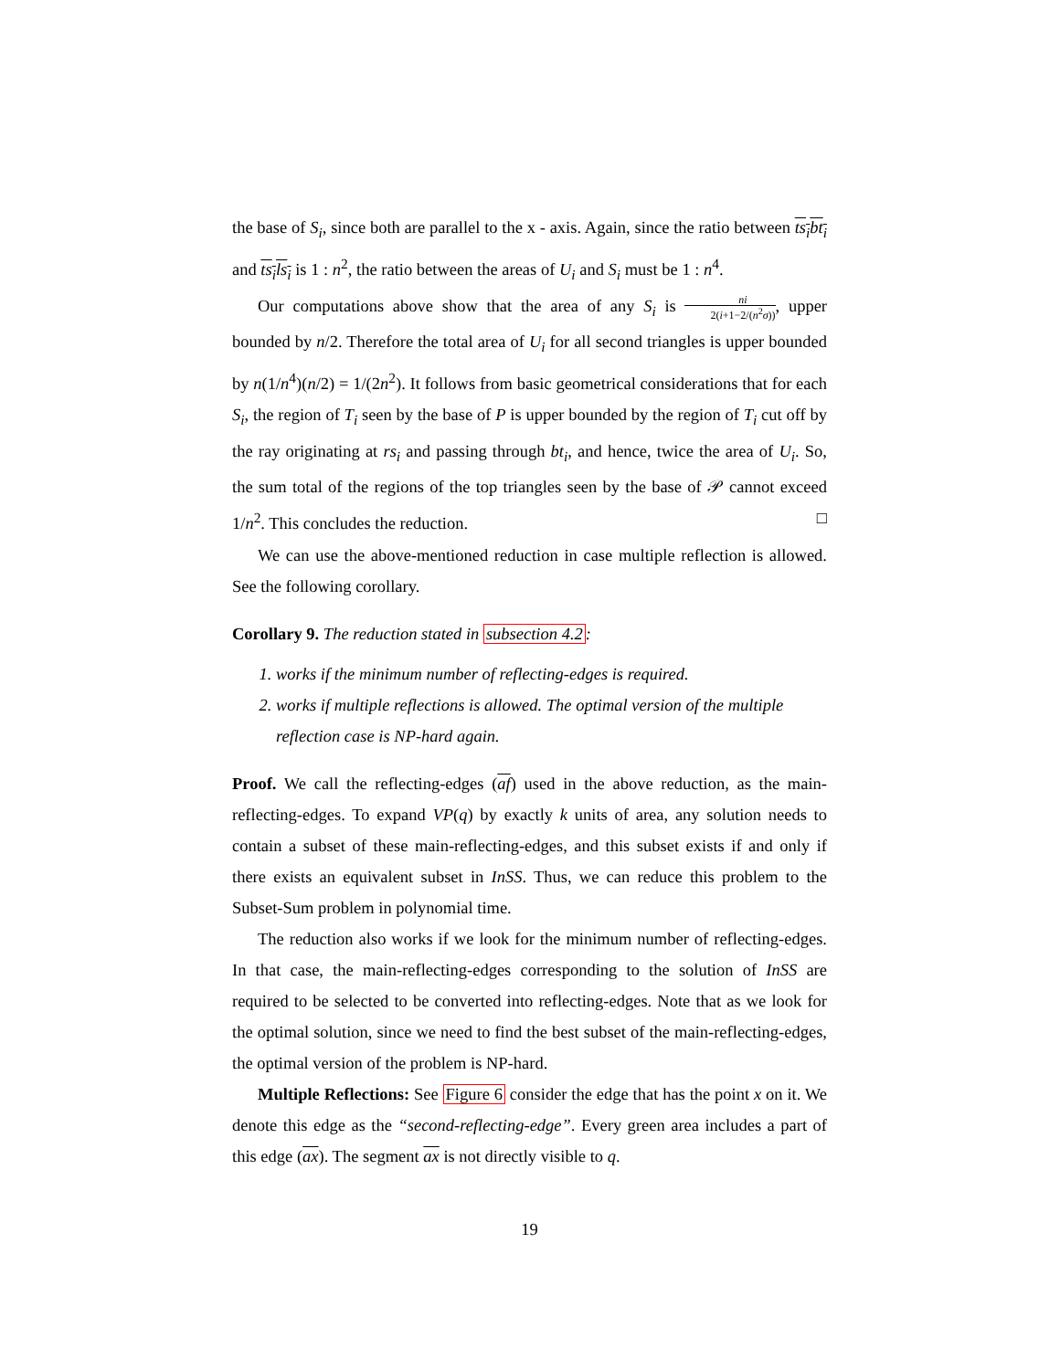the base of S<sub>i</sub>, since both are parallel to the x - axis. Again, since the ratio between ts<sub>i</sub>bt<sub>i</sub> and ts<sub>i</sub>ls<sub>i</sub> is 1 : n<sup>2</sup>, the ratio between the areas of U<sub>i</sub> and S<sub>i</sub> must be 1 : n<sup>4</sup>.
Our computations above show that the area of any S<sub>i</sub> is ni 2(i+1−2/(n<sup>2</sup>σ)), upper bounded by n/2. Therefore the total area of U<sub>i</sub> for all second triangles is upper bounded by n(1/n<sup>4</sup>)(n/2) = 1/(2n<sup>2</sup>). It follows from basic geometrical considerations that for each S<sub>i</sub>, the region of T<sub>i</sub> seen by the base of P is upper bounded by the region of T<sub>i</sub> cut off by the ray originating at rs<sub>i</sub> and passing through bt<sub>i</sub>, and hence, twice the area of U<sub>i</sub>. So, the sum total of the regions of the top triangles seen by the base of 𝒫 cannot exceed 1/n<sup>2</sup>. This concludes the reduction. □
We can use the above-mentioned reduction in case multiple reflection is allowed. See the following corollary.
Corollary 9. The reduction stated in subsection 4.2:
1. works if the minimum number of reflecting-edges is required.
2. works if multiple reflections is allowed. The optimal version of the multiple reflection case is NP-hard again.
Proof. We call the reflecting-edges (af) used in the above reduction, as the main-reflecting-edges. To expand VP(q) by exactly k units of area, any solution needs to contain a subset of these main-reflecting-edges, and this subset exists if and only if there exists an equivalent subset in InSS. Thus, we can reduce this problem to the Subset-Sum problem in polynomial time.
The reduction also works if we look for the minimum number of reflecting-edges. In that case, the main-reflecting-edges corresponding to the solution of InSS are required to be selected to be converted into reflecting-edges. Note that as we look for the optimal solution, since we need to find the best subset of the main-reflecting-edges, the optimal version of the problem is NP-hard.
Multiple Reflections: See Figure 6 consider the edge that has the point x on it. We denote this edge as the “second-reflecting-edge”. Every green area includes a part of this edge (ax). The segment ax is not directly visible to q.
19